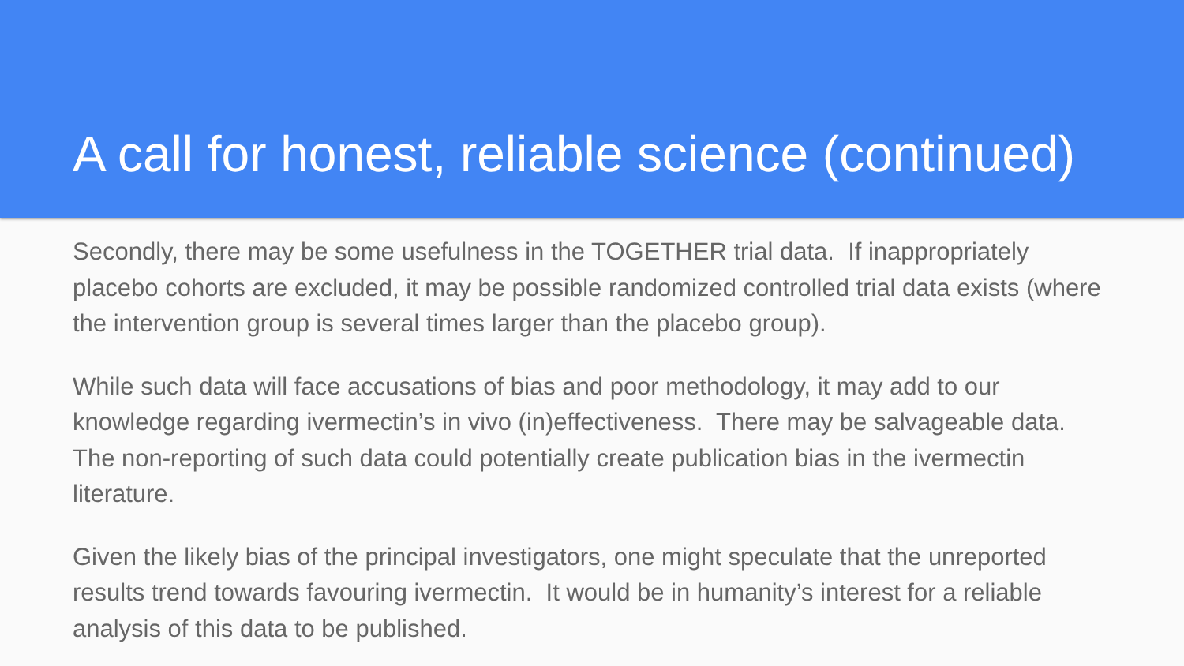A call for honest, reliable science (continued)
Secondly, there may be some usefulness in the TOGETHER trial data. If inappropriately placebo cohorts are excluded, it may be possible randomized controlled trial data exists (where the intervention group is several times larger than the placebo group).
While such data will face accusations of bias and poor methodology, it may add to our knowledge regarding ivermectin’s in vivo (in)effectiveness. There may be salvageable data. The non-reporting of such data could potentially create publication bias in the ivermectin literature.
Given the likely bias of the principal investigators, one might speculate that the unreported results trend towards favouring ivermectin. It would be in humanity’s interest for a reliable analysis of this data to be published.